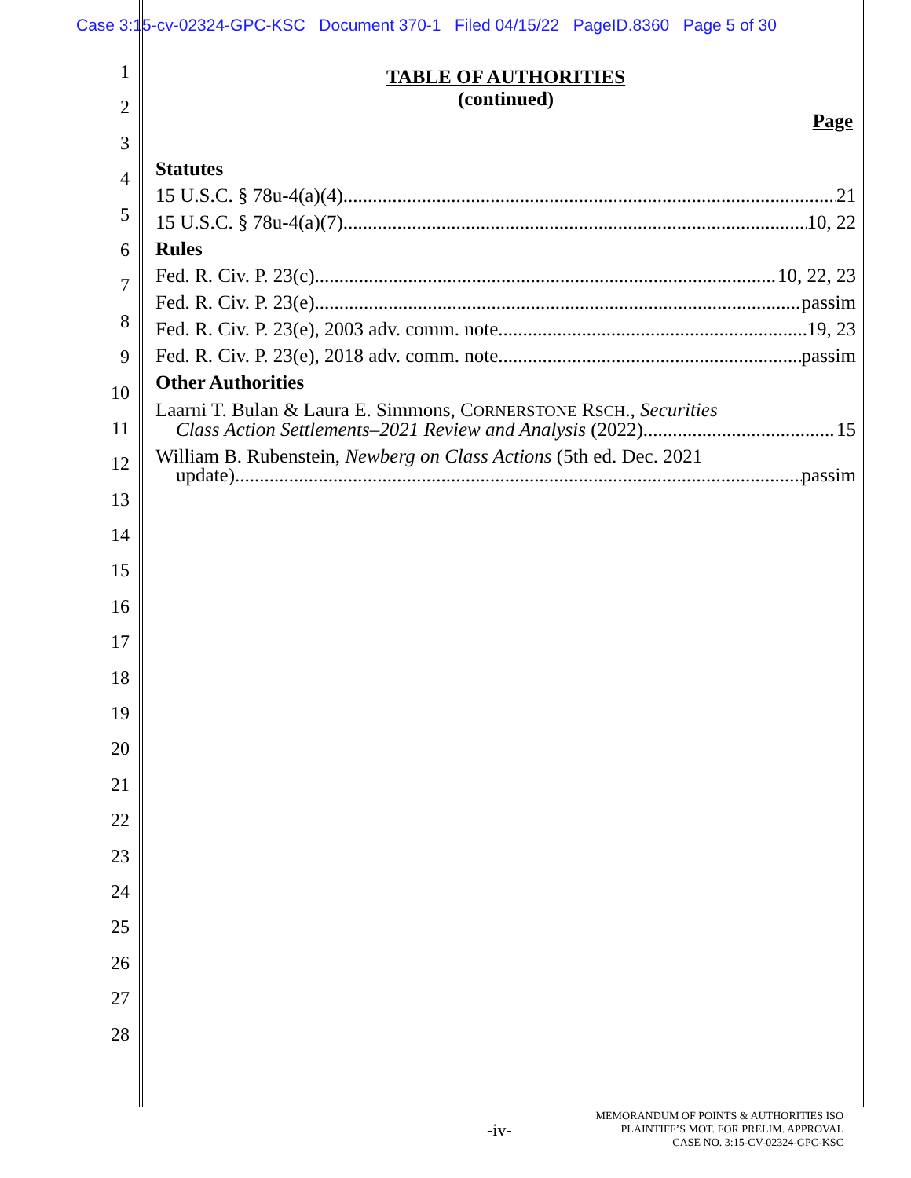Case 3:15-cv-02324-GPC-KSC Document 370-1 Filed 04/15/22 PageID.8360 Page 5 of 30
1
2
3
4
5
6
7
8
9
10
11
12
13
14
15
16
17
18
19
20
21
22
23
24
25
26
27
28
TABLE OF AUTHORITIES
(continued)
Page
Statutes
15 U.S.C. § 78u-4(a)(4) 21
15 U.S.C. § 78u-4(a)(7) 10, 22
Rules
Fed. R. Civ. P. 23(c) 10, 22, 23
Fed. R. Civ. P. 23(e) passim
Fed. R. Civ. P. 23(e), 2003 adv. comm. note 19, 23
Fed. R. Civ. P. 23(e), 2018 adv. comm. note passim
Other Authorities
Laarni T. Bulan & Laura E. Simmons, CORNERSTONE RSCH., Securities
Class Action Settlements–2021 Review and Analysis (2022) 15
William B. Rubenstein, Newberg on Class Actions (5th ed. Dec. 2021
update) passim
-iv-
MEMORANDUM OF POINTS & AUTHORITIES ISO
PLAINTIFF’S MOT. FOR PRELIM. APPROVAL
CASE NO. 3:15-CV-02324-GPC-KSC